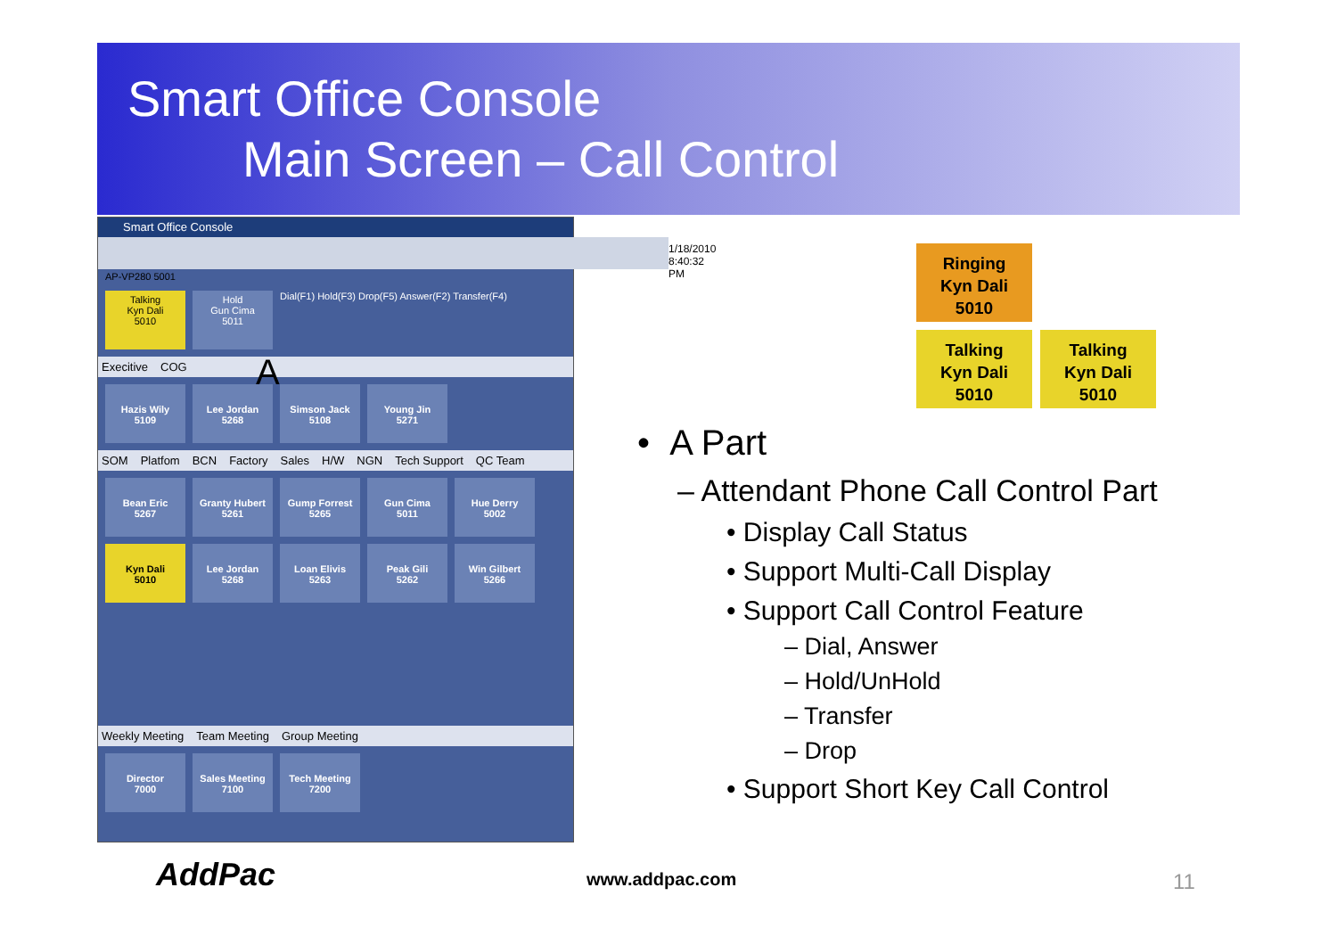Smart Office Console
Main Screen – Call Control
Smart Office Console
1/18/2010 8:40:32 PM
AP-VP280 5001
Talking
Kyn Dali
5010
Hold
Gun Cima
5011
Dial(F1) Hold(F3) Drop(F5) Answer(F2) Transfer(F4)
Execitive COG
Hazis Wily
5109
Lee Jordan
5268
Simson Jack
5108
Young Jin
5271
SOM Platfom BCN Factory Sales H/W NGN Tech Support QC Team
Bean Eric
5267
Granty Hubert
5261
Gump Forrest
5265
Gun Cima
5011
Hue Derry
5002
Kyn Dali
5010
Lee Jordan
5268
Loan Elivis
5263
Peak Gili
5262
Win Gilbert
5266
Weekly Meeting Team Meeting Group Meeting
Director
7000
Sales Meeting
7100
Tech Meeting
7200
A
Ringing
Kyn Dali
5010
Talking
Kyn Dali
5010
Talking
Kyn Dali
5010
• A Part
– Attendant Phone Call Control Part
• Display Call Status
• Support Multi-Call Display
• Support Call Control Feature
– Dial, Answer
– Hold/UnHold
– Transfer
– Drop
• Support Short Key Call Control
AddPac www.addpac.com 11